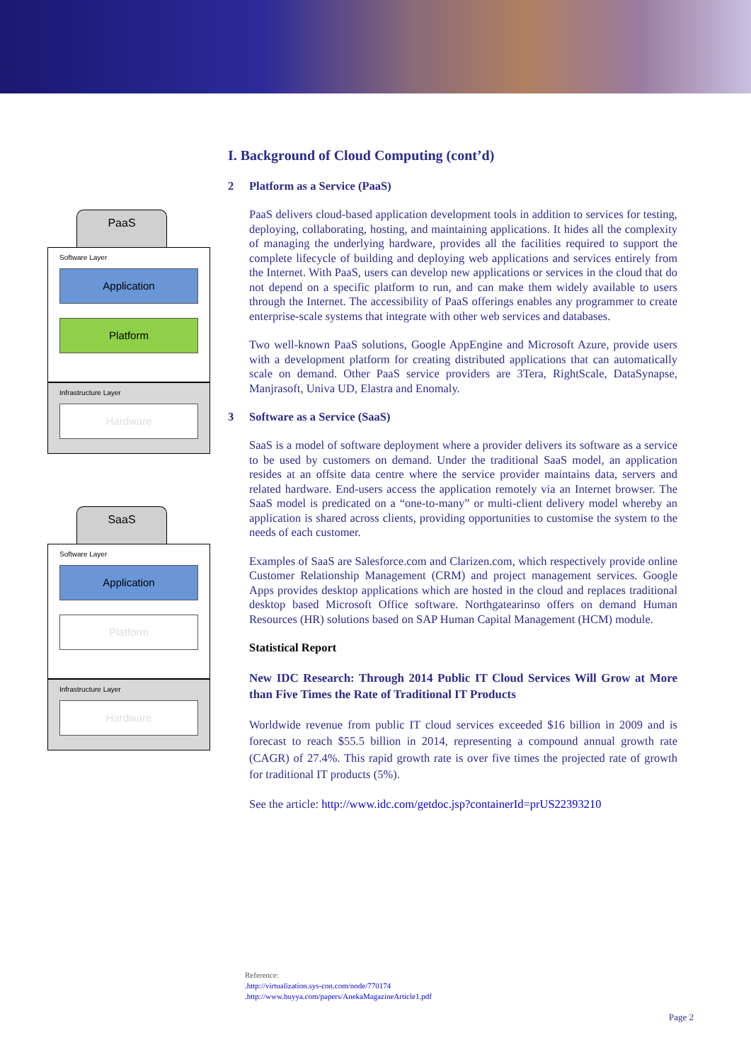PaaS
Software Layer
Application
Platform
Infrastructure Layer
Hardware
SaaS
Software Layer
Application
Platform
Infrastructure Layer
Hardware
I. Background of Cloud Computing (cont’d)
2 Platform as a Service (PaaS)
PaaS delivers cloud-based application development tools in addition to services for testing, deploying, collaborating, hosting, and maintaining applications. It hides all the complexity of managing the underlying hardware, provides all the facilities required to support the complete lifecycle of building and deploying web applications and services entirely from the Internet. With PaaS, users can develop new applications or services in the cloud that do not depend on a specific platform to run, and can make them widely available to users through the Internet. The accessibility of PaaS offerings enables any programmer to create enterprise-scale systems that integrate with other web services and databases.
Two well-known PaaS solutions, Google AppEngine and Microsoft Azure, provide users with a development platform for creating distributed applications that can automatically scale on demand. Other PaaS service providers are 3Tera, RightScale, DataSynapse, Manjrasoft, Univa UD, Elastra and Enomaly.
3 Software as a Service (SaaS)
SaaS is a model of software deployment where a provider delivers its software as a service to be used by customers on demand. Under the traditional SaaS model, an application resides at an offsite data centre where the service provider maintains data, servers and related hardware. End-users access the application remotely via an Internet browser. The SaaS model is predicated on a “one-to-many” or multi-client delivery model whereby an application is shared across clients, providing opportunities to customise the system to the needs of each customer.
Examples of SaaS are Salesforce.com and Clarizen.com, which respectively provide online Customer Relationship Management (CRM) and project management services. Google Apps provides desktop applications which are hosted in the cloud and replaces traditional desktop based Microsoft Office software. Northgatearinso offers on demand Human Resources (HR) solutions based on SAP Human Capital Management (HCM) module.
Statistical Report
New IDC Research: Through 2014 Public IT Cloud Services Will Grow at More than Five Times the Rate of Traditional IT Products
Worldwide revenue from public IT cloud services exceeded $16 billion in 2009 and is forecast to reach $55.5 billion in 2014, representing a compound annual growth rate (CAGR) of 27.4%. This rapid growth rate is over five times the projected rate of growth for traditional IT products (5%).
See the article: http://www.idc.com/getdoc.jsp?containerId=prUS22393210
Reference:
.http://virtualization.sys-con.com/node/770174
.http://www.buyya.com/papers/AnekaMagazineArticle1.pdf
Page 2